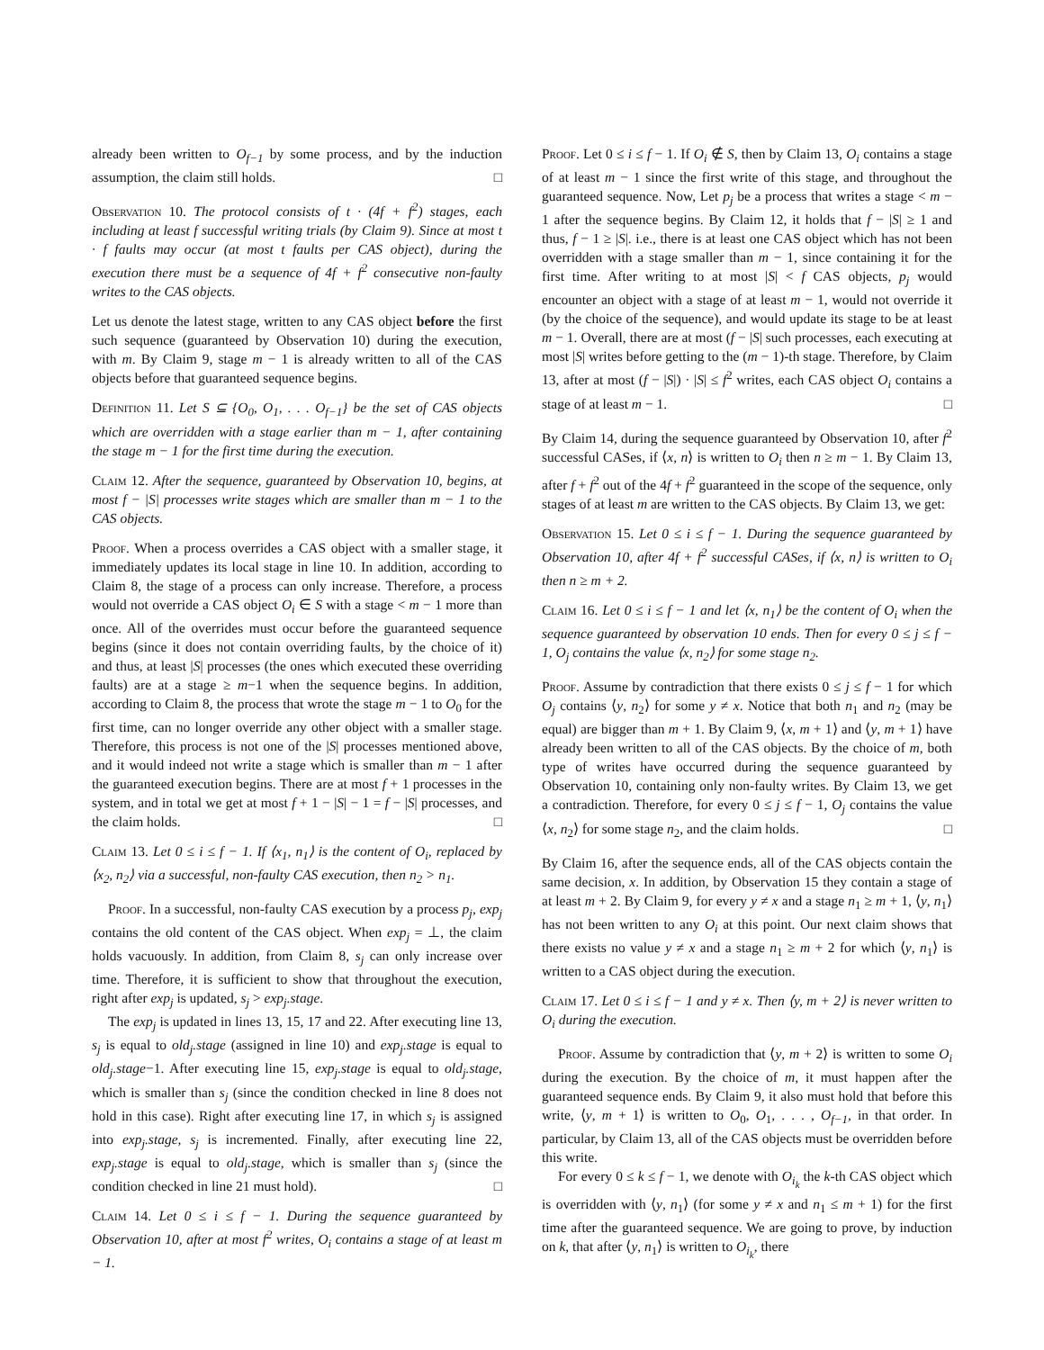already been written to O<sub>f−1</sub> by some process, and by the induction assumption, the claim still holds. □
Observation 10. The protocol consists of t · (4f + f<sup>2</sup>) stages, each including at least f successful writing trials (by Claim 9). Since at most t · f faults may occur (at most t faults per CAS object), during the execution there must be a sequence of 4f + f<sup>2</sup> consecutive non-faulty writes to the CAS objects.
Let us denote the latest stage, written to any CAS object before the first such sequence (guaranteed by Observation 10) during the execution, with m. By Claim 9, stage m − 1 is already written to all of the CAS objects before that guaranteed sequence begins.
Definition 11. Let S ⊆ {O<sub>0</sub>, O<sub>1</sub>, . . . O<sub>f−1</sub>} be the set of CAS objects which are overridden with a stage earlier than m − 1, after containing the stage m − 1 for the first time during the execution.
Claim 12. After the sequence, guaranteed by Observation 10, begins, at most f − |S| processes write stages which are smaller than m − 1 to the CAS objects.
Proof. When a process overrides a CAS object with a smaller stage, it immediately updates its local stage in line 10. In addition, according to Claim 8, the stage of a process can only increase. Therefore, a process would not override a CAS object O<sub>i</sub> ∈ S with a stage < m − 1 more than once. All of the overrides must occur before the guaranteed sequence begins (since it does not contain overriding faults, by the choice of it) and thus, at least |S| processes (the ones which executed these overriding faults) are at a stage ≥ m−1 when the sequence begins. In addition, according to Claim 8, the process that wrote the stage m − 1 to O<sub>0</sub> for the first time, can no longer override any other object with a smaller stage. Therefore, this process is not one of the |S| processes mentioned above, and it would indeed not write a stage which is smaller than m − 1 after the guaranteed execution begins. There are at most f + 1 processes in the system, and in total we get at most f + 1 − |S| − 1 = f − |S| processes, and the claim holds. □
Claim 13. Let 0 ≤ i ≤ f − 1. If ⟨x<sub>1</sub>, n<sub>1</sub>⟩ is the content of O<sub>i</sub>, replaced by ⟨x<sub>2</sub>, n<sub>2</sub>⟩ via a successful, non-faulty CAS execution, then n<sub>2</sub> > n<sub>1</sub>.
Proof. In a successful, non-faulty CAS execution by a process p<sub>j</sub>, exp<sub>j</sub> contains the old content of the CAS object. When exp<sub>j</sub> = ⊥, the claim holds vacuously. In addition, from Claim 8, s<sub>j</sub> can only increase over time. Therefore, it is sufficient to show that throughout the execution, right after exp<sub>j</sub> is updated, s<sub>j</sub> > exp<sub>j</sub>.stage.
The exp<sub>j</sub> is updated in lines 13, 15, 17 and 22. After executing line 13, s<sub>j</sub> is equal to old<sub>j</sub>.stage (assigned in line 10) and exp<sub>j</sub>.stage is equal to old<sub>j</sub>.stage−1. After executing line 15, exp<sub>j</sub>.stage is equal to old<sub>j</sub>.stage, which is smaller than s<sub>j</sub> (since the condition checked in line 8 does not hold in this case). Right after executing line 17, in which s<sub>j</sub> is assigned into exp<sub>j</sub>.stage, s<sub>j</sub> is incremented. Finally, after executing line 22, exp<sub>j</sub>.stage is equal to old<sub>j</sub>.stage, which is smaller than s<sub>j</sub> (since the condition checked in line 21 must hold). □
Claim 14. Let 0 ≤ i ≤ f − 1. During the sequence guaranteed by Observation 10, after at most f<sup>2</sup> writes, O<sub>i</sub> contains a stage of at least m − 1.
Proof. Let 0 ≤ i ≤ f − 1. If O<sub>i</sub> ∉ S, then by Claim 13, O<sub>i</sub> contains a stage of at least m − 1 since the first write of this stage, and throughout the guaranteed sequence. Now, Let p<sub>j</sub> be a process that writes a stage < m − 1 after the sequence begins. By Claim 12, it holds that f − |S| ≥ 1 and thus, f − 1 ≥ |S|. i.e., there is at least one CAS object which has not been overridden with a stage smaller than m − 1, since containing it for the first time. After writing to at most |S| < f CAS objects, p<sub>j</sub> would encounter an object with a stage of at least m − 1, would not override it (by the choice of the sequence), and would update its stage to be at least m − 1. Overall, there are at most (f − |S| such processes, each executing at most |S| writes before getting to the (m − 1)-th stage. Therefore, by Claim 13, after at most (f − |S|) · |S| ≤ f<sup>2</sup> writes, each CAS object O<sub>i</sub> contains a stage of at least m − 1. □
By Claim 14, during the sequence guaranteed by Observation 10, after f<sup>2</sup> successful CASes, if ⟨x, n⟩ is written to O<sub>i</sub> then n ≥ m − 1. By Claim 13, after f + f<sup>2</sup> out of the 4f + f<sup>2</sup> guaranteed in the scope of the sequence, only stages of at least m are written to the CAS objects. By Claim 13, we get:
Observation 15. Let 0 ≤ i ≤ f − 1. During the sequence guaranteed by Observation 10, after 4f + f<sup>2</sup> successful CASes, if ⟨x, n⟩ is written to O<sub>i</sub> then n ≥ m + 2.
Claim 16. Let 0 ≤ i ≤ f − 1 and let ⟨x, n<sub>1</sub>⟩ be the content of O<sub>i</sub> when the sequence guaranteed by observation 10 ends. Then for every 0 ≤ j ≤ f − 1, O<sub>j</sub> contains the value ⟨x, n<sub>2</sub>⟩ for some stage n<sub>2</sub>.
Proof. Assume by contradiction that there exists 0 ≤ j ≤ f − 1 for which O<sub>j</sub> contains ⟨y, n<sub>2</sub>⟩ for some y ≠ x. Notice that both n<sub>1</sub> and n<sub>2</sub> (may be equal) are bigger than m + 1. By Claim 9, ⟨x, m + 1⟩ and ⟨y, m + 1⟩ have already been written to all of the CAS objects. By the choice of m, both type of writes have occurred during the sequence guaranteed by Observation 10, containing only non-faulty writes. By Claim 13, we get a contradiction. Therefore, for every 0 ≤ j ≤ f − 1, O<sub>j</sub> contains the value ⟨x, n<sub>2</sub>⟩ for some stage n<sub>2</sub>, and the claim holds. □
By Claim 16, after the sequence ends, all of the CAS objects contain the same decision, x. In addition, by Observation 15 they contain a stage of at least m + 2. By Claim 9, for every y ≠ x and a stage n<sub>1</sub> ≥ m + 1, ⟨y, n<sub>1</sub>⟩ has not been written to any O<sub>i</sub> at this point. Our next claim shows that there exists no value y ≠ x and a stage n<sub>1</sub> ≥ m + 2 for which ⟨y, n<sub>1</sub>⟩ is written to a CAS object during the execution.
Claim 17. Let 0 ≤ i ≤ f − 1 and y ≠ x. Then ⟨y, m + 2⟩ is never written to O<sub>i</sub> during the execution.
Proof. Assume by contradiction that ⟨y, m + 2⟩ is written to some O<sub>i</sub> during the execution. By the choice of m, it must happen after the guaranteed sequence ends. By Claim 9, it also must hold that before this write, ⟨y, m + 1⟩ is written to O<sub>0</sub>, O<sub>1</sub>, . . . , O<sub>f−1</sub>, in that order. In particular, by Claim 13, all of the CAS objects must be overridden before this write.
For every 0 ≤ k ≤ f − 1, we denote with O<sub>i<sub>k</sub></sub> the k-th CAS object which is overridden with ⟨y, n<sub>1</sub>⟩ (for some y ≠ x and n<sub>1</sub> ≤ m + 1) for the first time after the guaranteed sequence. We are going to prove, by induction on k, that after ⟨y, n<sub>1</sub>⟩ is written to O<sub>i<sub>k</sub></sub>, there